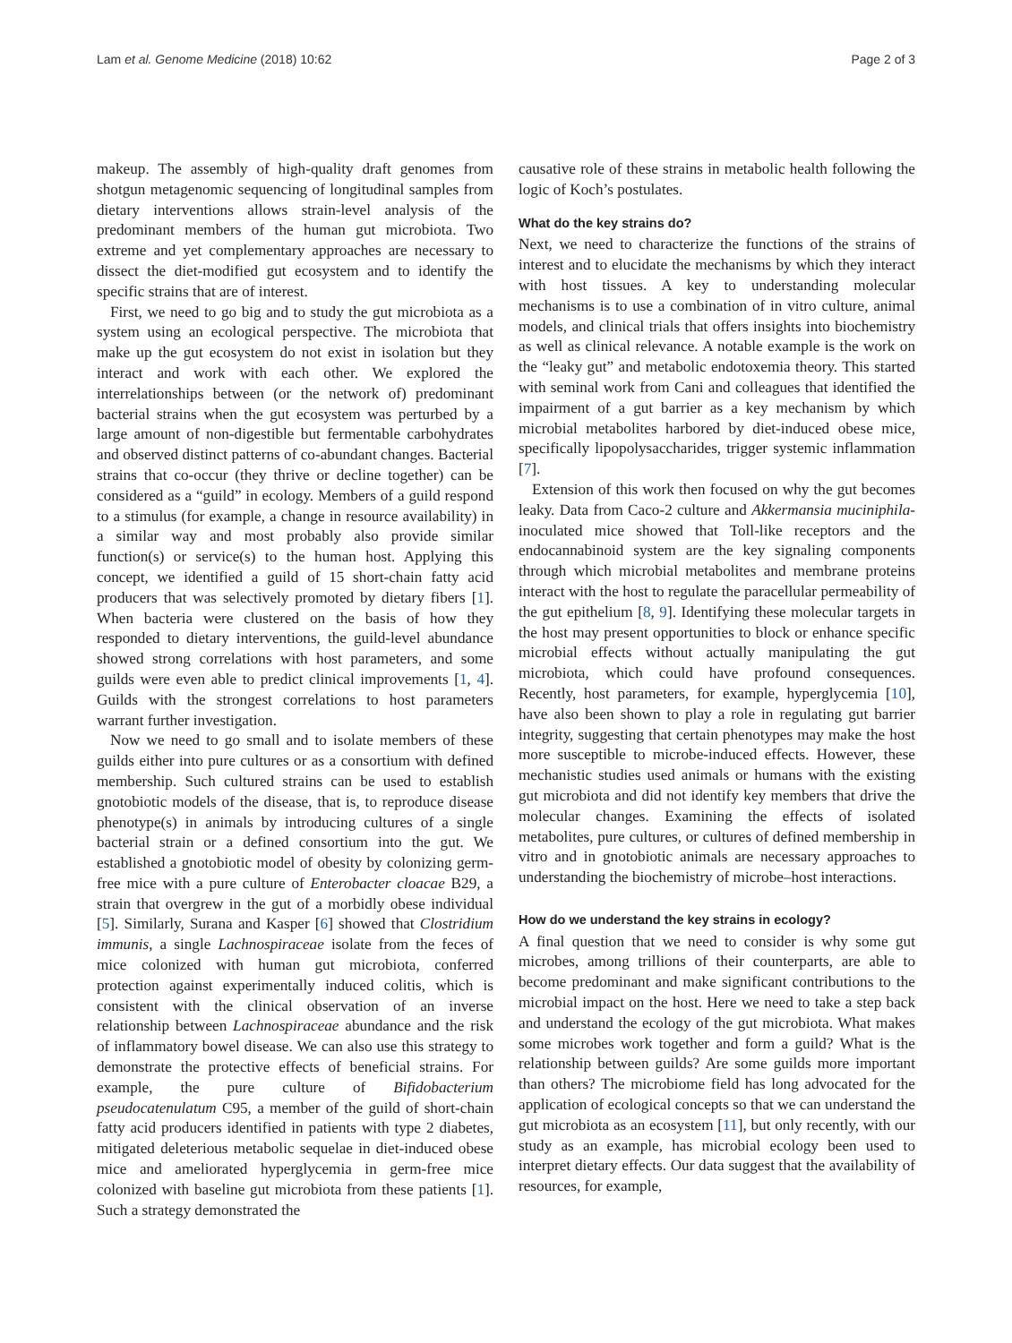Lam et al. Genome Medicine (2018) 10:62 Page 2 of 3
makeup. The assembly of high-quality draft genomes from shotgun metagenomic sequencing of longitudinal samples from dietary interventions allows strain-level analysis of the predominant members of the human gut microbiota. Two extreme and yet complementary approaches are necessary to dissect the diet-modified gut ecosystem and to identify the specific strains that are of interest.
First, we need to go big and to study the gut microbiota as a system using an ecological perspective. The microbiota that make up the gut ecosystem do not exist in isolation but they interact and work with each other. We explored the interrelationships between (or the network of) predominant bacterial strains when the gut ecosystem was perturbed by a large amount of non-digestible but fermentable carbohydrates and observed distinct patterns of co-abundant changes. Bacterial strains that co-occur (they thrive or decline together) can be considered as a “guild” in ecology. Members of a guild respond to a stimulus (for example, a change in resource availability) in a similar way and most probably also provide similar function(s) or service(s) to the human host. Applying this concept, we identified a guild of 15 short-chain fatty acid producers that was selectively promoted by dietary fibers [1]. When bacteria were clustered on the basis of how they responded to dietary interventions, the guild-level abundance showed strong correlations with host parameters, and some guilds were even able to predict clinical improvements [1, 4]. Guilds with the strongest correlations to host parameters warrant further investigation.
Now we need to go small and to isolate members of these guilds either into pure cultures or as a consortium with defined membership. Such cultured strains can be used to establish gnotobiotic models of the disease, that is, to reproduce disease phenotype(s) in animals by introducing cultures of a single bacterial strain or a defined consortium into the gut. We established a gnotobiotic model of obesity by colonizing germ-free mice with a pure culture of Enterobacter cloacae B29, a strain that overgrew in the gut of a morbidly obese individual [5]. Similarly, Surana and Kasper [6] showed that Clostridium immunis, a single Lachnospiraceae isolate from the feces of mice colonized with human gut microbiota, conferred protection against experimentally induced colitis, which is consistent with the clinical observation of an inverse relationship between Lachnospiraceae abundance and the risk of inflammatory bowel disease. We can also use this strategy to demonstrate the protective effects of beneficial strains. For example, the pure culture of Bifidobacterium pseudocatenulatum C95, a member of the guild of short-chain fatty acid producers identified in patients with type 2 diabetes, mitigated deleterious metabolic sequelae in diet-induced obese mice and ameliorated hyperglycemia in germ-free mice colonized with baseline gut microbiota from these patients [1]. Such a strategy demonstrated the
causative role of these strains in metabolic health following the logic of Koch’s postulates.
What do the key strains do?
Next, we need to characterize the functions of the strains of interest and to elucidate the mechanisms by which they interact with host tissues. A key to understanding molecular mechanisms is to use a combination of in vitro culture, animal models, and clinical trials that offers insights into biochemistry as well as clinical relevance. A notable example is the work on the “leaky gut” and metabolic endotoxemia theory. This started with seminal work from Cani and colleagues that identified the impairment of a gut barrier as a key mechanism by which microbial metabolites harbored by diet-induced obese mice, specifically lipopolysaccharides, trigger systemic inflammation [7].
Extension of this work then focused on why the gut becomes leaky. Data from Caco-2 culture and Akkermansia muciniphila-inoculated mice showed that Toll-like receptors and the endocannabinoid system are the key signaling components through which microbial metabolites and membrane proteins interact with the host to regulate the paracellular permeability of the gut epithelium [8, 9]. Identifying these molecular targets in the host may present opportunities to block or enhance specific microbial effects without actually manipulating the gut microbiota, which could have profound consequences. Recently, host parameters, for example, hyperglycemia [10], have also been shown to play a role in regulating gut barrier integrity, suggesting that certain phenotypes may make the host more susceptible to microbe-induced effects. However, these mechanistic studies used animals or humans with the existing gut microbiota and did not identify key members that drive the molecular changes. Examining the effects of isolated metabolites, pure cultures, or cultures of defined membership in vitro and in gnotobiotic animals are necessary approaches to understanding the biochemistry of microbe–host interactions.
How do we understand the key strains in ecology?
A final question that we need to consider is why some gut microbes, among trillions of their counterparts, are able to become predominant and make significant contributions to the microbial impact on the host. Here we need to take a step back and understand the ecology of the gut microbiota. What makes some microbes work together and form a guild? What is the relationship between guilds? Are some guilds more important than others? The microbiome field has long advocated for the application of ecological concepts so that we can understand the gut microbiota as an ecosystem [11], but only recently, with our study as an example, has microbial ecology been used to interpret dietary effects. Our data suggest that the availability of resources, for example,